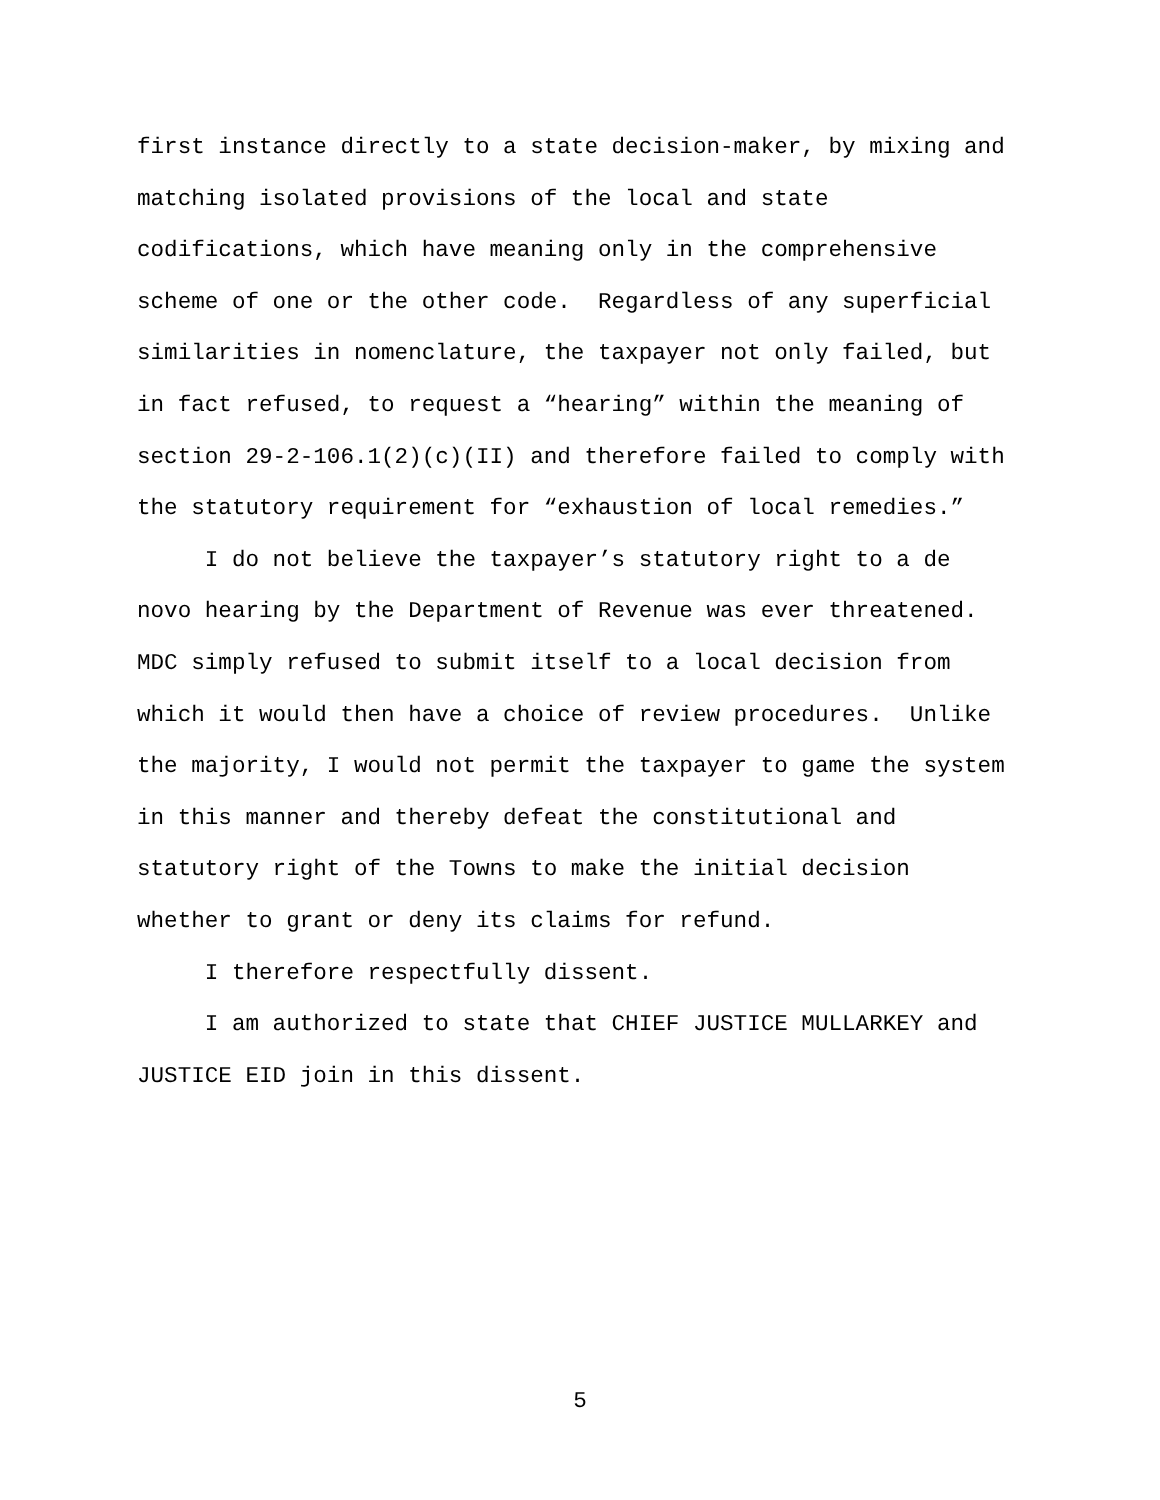first instance directly to a state decision-maker, by mixing and
matching isolated provisions of the local and state
codifications, which have meaning only in the comprehensive
scheme of one or the other code. Regardless of any superficial
similarities in nomenclature, the taxpayer not only failed, but
in fact refused, to request a “hearing” within the meaning of
section 29-2-106.1(2)(c)(II) and therefore failed to comply with
the statutory requirement for “exhaustion of local remedies.”
I do not believe the taxpayer’s statutory right to a de
novo hearing by the Department of Revenue was ever threatened.
MDC simply refused to submit itself to a local decision from
which it would then have a choice of review procedures. Unlike
the majority, I would not permit the taxpayer to game the system
in this manner and thereby defeat the constitutional and
statutory right of the Towns to make the initial decision
whether to grant or deny its claims for refund.
I therefore respectfully dissent.
I am authorized to state that CHIEF JUSTICE MULLARKEY and
JUSTICE EID join in this dissent.
5